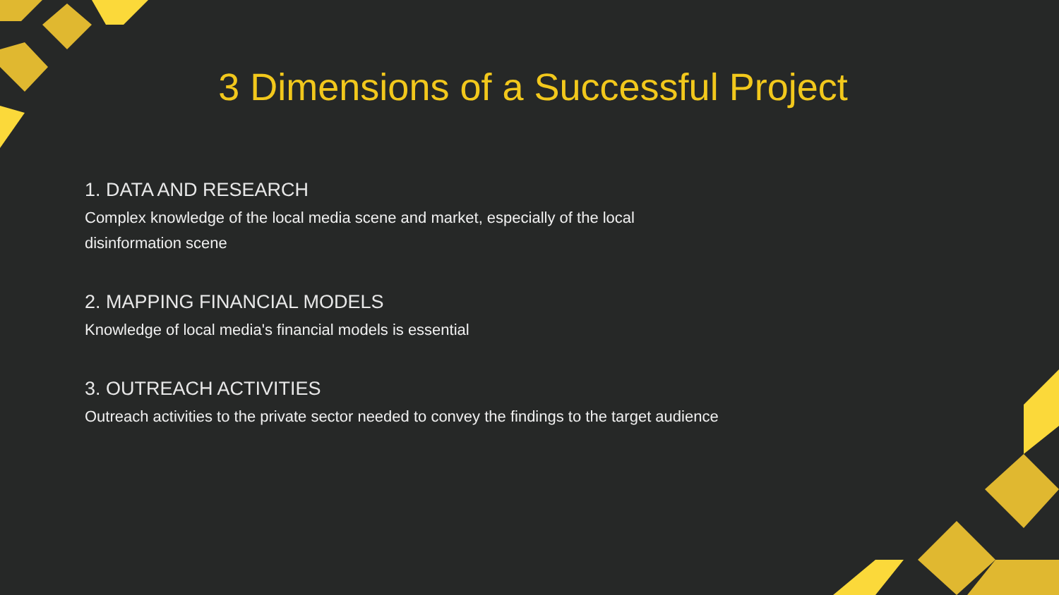3 Dimensions of a Successful Project
1. DATA AND RESEARCH
Complex knowledge of the local media scene and market, especially of the local disinformation scene
2. MAPPING FINANCIAL MODELS
Knowledge of local media's financial models is essential
3. OUTREACH ACTIVITIES
Outreach activities to the private sector needed to convey the findings to the target audience